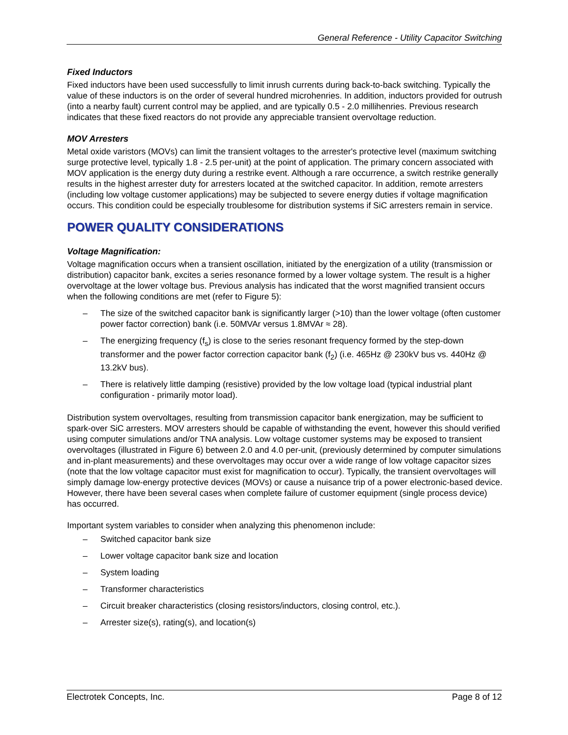General Reference - Utility Capacitor Switching
Fixed Inductors
Fixed inductors have been used successfully to limit inrush currents during back-to-back switching. Typically the value of these inductors is on the order of several hundred microhenries. In addition, inductors provided for outrush (into a nearby fault) current control may be applied, and are typically 0.5 - 2.0 millihenries. Previous research indicates that these fixed reactors do not provide any appreciable transient overvoltage reduction.
MOV Arresters
Metal oxide varistors (MOVs) can limit the transient voltages to the arrester's protective level (maximum switching surge protective level, typically 1.8 - 2.5 per-unit) at the point of application. The primary concern associated with MOV application is the energy duty during a restrike event. Although a rare occurrence, a switch restrike generally results in the highest arrester duty for arresters located at the switched capacitor. In addition, remote arresters (including low voltage customer applications) may be subjected to severe energy duties if voltage magnification occurs. This condition could be especially troublesome for distribution systems if SiC arresters remain in service.
POWER QUALITY CONSIDERATIONS
Voltage Magnification:
Voltage magnification occurs when a transient oscillation, initiated by the energization of a utility (transmission or distribution) capacitor bank, excites a series resonance formed by a lower voltage system. The result is a higher overvoltage at the lower voltage bus. Previous analysis has indicated that the worst magnified transient occurs when the following conditions are met (refer to Figure 5):
– The size of the switched capacitor bank is significantly larger (>10) than the lower voltage (often customer power factor correction) bank (i.e. 50MVAr versus 1.8MVAr ≈ 28).
– The energizing frequency (f<sub>s</sub>) is close to the series resonant frequency formed by the step-down transformer and the power factor correction capacitor bank (f<sub>2</sub>) (i.e. 465Hz @ 230kV bus vs. 440Hz @ 13.2kV bus).
– There is relatively little damping (resistive) provided by the low voltage load (typical industrial plant configuration - primarily motor load).
Distribution system overvoltages, resulting from transmission capacitor bank energization, may be sufficient to spark-over SiC arresters. MOV arresters should be capable of withstanding the event, however this should verified using computer simulations and/or TNA analysis. Low voltage customer systems may be exposed to transient overvoltages (illustrated in Figure 6) between 2.0 and 4.0 per-unit, (previously determined by computer simulations and in-plant measurements) and these overvoltages may occur over a wide range of low voltage capacitor sizes (note that the low voltage capacitor must exist for magnification to occur). Typically, the transient overvoltages will simply damage low-energy protective devices (MOVs) or cause a nuisance trip of a power electronic-based device. However, there have been several cases when complete failure of customer equipment (single process device) has occurred.
Important system variables to consider when analyzing this phenomenon include:
– Switched capacitor bank size
– Lower voltage capacitor bank size and location
– System loading
– Transformer characteristics
– Circuit breaker characteristics (closing resistors/inductors, closing control, etc.).
– Arrester size(s), rating(s), and location(s)
Electrotek Concepts, Inc. Page 8 of 12